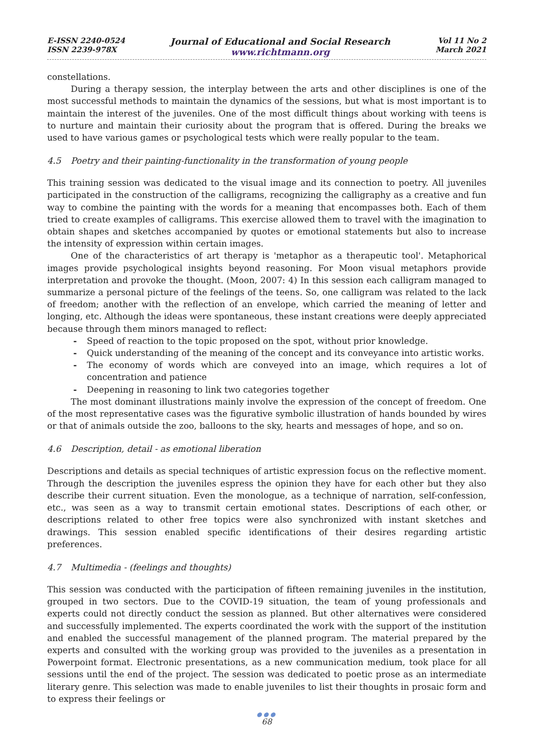E-ISSN 2240-0524
ISSN 2239-978X
Journal of Educational and Social Research
www.richtmann.org
Vol 11 No 2
March 2021
constellations.
During a therapy session, the interplay between the arts and other disciplines is one of the most successful methods to maintain the dynamics of the sessions, but what is most important is to maintain the interest of the juveniles. One of the most difficult things about working with teens is to nurture and maintain their curiosity about the program that is offered. During the breaks we used to have various games or psychological tests which were really popular to the team.
4.5 Poetry and their painting-functionality in the transformation of young people
This training session was dedicated to the visual image and its connection to poetry. All juveniles participated in the construction of the calligrams, recognizing the calligraphy as a creative and fun way to combine the painting with the words for a meaning that encompasses both. Each of them tried to create examples of calligrams. This exercise allowed them to travel with the imagination to obtain shapes and sketches accompanied by quotes or emotional statements but also to increase the intensity of expression within certain images.
One of the characteristics of art therapy is 'metaphor as a therapeutic tool'. Metaphorical images provide psychological insights beyond reasoning. For Moon visual metaphors provide interpretation and provoke the thought. (Moon, 2007: 4) In this session each calligram managed to summarize a personal picture of the feelings of the teens. So, one calligram was related to the lack of freedom; another with the reflection of an envelope, which carried the meaning of letter and longing, etc. Although the ideas were spontaneous, these instant creations were deeply appreciated because through them minors managed to reflect:
- Speed of reaction to the topic proposed on the spot, without prior knowledge.
- Quick understanding of the meaning of the concept and its conveyance into artistic works.
- The economy of words which are conveyed into an image, which requires a lot of concentration and patience
- Deepening in reasoning to link two categories together
The most dominant illustrations mainly involve the expression of the concept of freedom. One of the most representative cases was the figurative symbolic illustration of hands bounded by wires or that of animals outside the zoo, balloons to the sky, hearts and messages of hope, and so on.
4.6 Description, detail - as emotional liberation
Descriptions and details as special techniques of artistic expression focus on the reflective moment. Through the description the juveniles espress the opinion they have for each other but they also describe their current situation. Even the monologue, as a technique of narration, self-confession, etc., was seen as a way to transmit certain emotional states. Descriptions of each other, or descriptions related to other free topics were also synchronized with instant sketches and drawings. This session enabled specific identifications of their desires regarding artistic preferences.
4.7 Multimedia - (feelings and thoughts)
This session was conducted with the participation of fifteen remaining juveniles in the institution, grouped in two sectors. Due to the COVID-19 situation, the team of young professionals and experts could not directly conduct the session as planned. But other alternatives were considered and successfully implemented. The experts coordinated the work with the support of the institution and enabled the successful management of the planned program. The material prepared by the experts and consulted with the working group was provided to the juveniles as a presentation in Powerpoint format. Electronic presentations, as a new communication medium, took place for all sessions until the end of the project. The session was dedicated to poetic prose as an intermediate literary genre. This selection was made to enable juveniles to list their thoughts in prosaic form and to express their feelings or
●●●
68